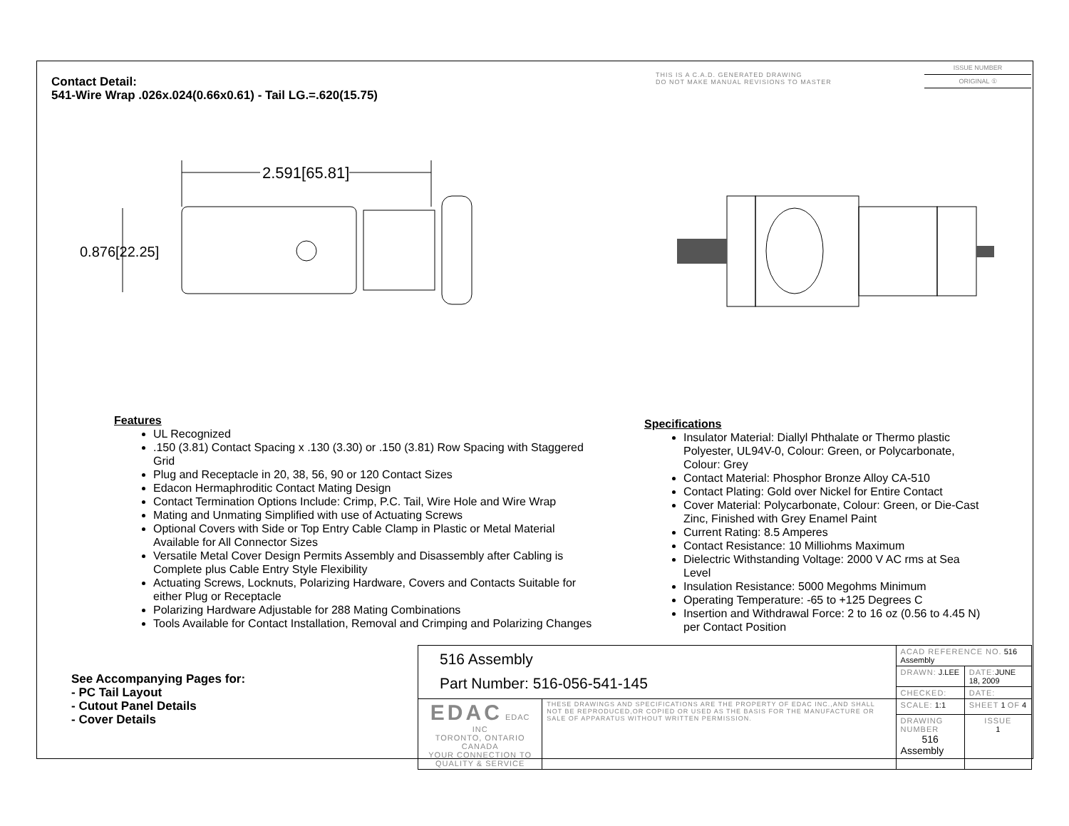Contact Detail:
541-Wire Wrap .026x.024(0.66x0.61) - Tail LG.=.620(15.75)
THIS IS A C.A.D. GENERATED DRAWING
DO NOT MAKE MANUAL REVISIONS TO MASTER
ISSUE NUMBER
ORIGINAL ①
2.591[65.81]
0.876[22.25]
Features
UL Recognized
.150 (3.81) Contact Spacing x .130 (3.30) or .150 (3.81) Row Spacing with Staggered Grid
Plug and Receptacle in 20, 38, 56, 90 or 120 Contact Sizes
Edacon Hermaphroditic Contact Mating Design
Contact Termination Options Include: Crimp, P.C. Tail, Wire Hole and Wire Wrap
Mating and Unmating Simplified with use of Actuating Screws
Optional Covers with Side or Top Entry Cable Clamp in Plastic or Metal Material Available for All Connector Sizes
Versatile Metal Cover Design Permits Assembly and Disassembly after Cabling is Complete plus Cable Entry Style Flexibility
Actuating Screws, Locknuts, Polarizing Hardware, Covers and Contacts Suitable for either Plug or Receptacle
Polarizing Hardware Adjustable for 288 Mating Combinations
Tools Available for Contact Installation, Removal and Crimping and Polarizing Changes
Specifications
Insulator Material: Diallyl Phthalate or Thermo plastic Polyester, UL94V-0, Colour: Green, or Polycarbonate, Colour: Grey
Contact Material: Phosphor Bronze Alloy CA-510
Contact Plating: Gold over Nickel for Entire Contact
Cover Material: Polycarbonate, Colour: Green, or Die-Cast Zinc, Finished with Grey Enamel Paint
Current Rating: 8.5 Amperes
Contact Resistance: 10 Milliohms Maximum
Dielectric Withstanding Voltage: 2000 V AC rms at Sea Level
Insulation Resistance: 5000 Megohms Minimum
Operating Temperature: -65 to +125 Degrees C
Insertion and Withdrawal Force: 2 to 16 oz (0.56 to 4.45 N) per Contact Position
See Accompanying Pages for:
- PC Tail Layout
- Cutout Panel Details
- Cover Details
| 516 Assembly Part Number: 516-056-541-145 | | ACAD REFERENCE NO. 516 Assembly | | |
| | | DRAWN: J.LEE | DATE: JUNE 18, 2009 | |
| | | CHECKED: | DATE: | |
| EDAC EDAC INC TORONTO, ONTARIO CANADA YOUR CONNECTION TO QUALITY & SERVICE | THESE DRAWINGS AND SPECIFICATIONS ARE THE PROPERTY OF EDAC INC.,AND SHALL NOT BE REPRODUCED,OR COPIED OR USED AS THE BASIS FOR THE MANUFACTURE OR SALE OF APPARATUS WITHOUT WRITTEN PERMISSION. | SCALE: 1:1 | SHEET 1 OF 4 | |
| | | DRAWING NUMBER 516 Assembly | | ISSUE 1 |